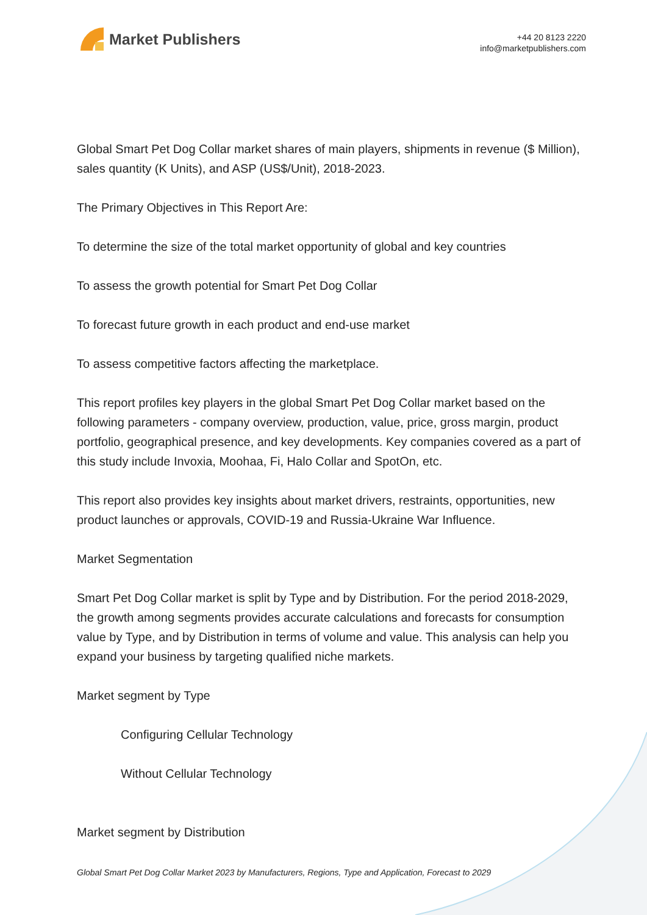Market Publishers
+44 20 8123 2220
info@marketpublishers.com
Global Smart Pet Dog Collar market shares of main players, shipments in revenue ($ Million), sales quantity (K Units), and ASP (US$/Unit), 2018-2023.
The Primary Objectives in This Report Are:
To determine the size of the total market opportunity of global and key countries
To assess the growth potential for Smart Pet Dog Collar
To forecast future growth in each product and end-use market
To assess competitive factors affecting the marketplace.
This report profiles key players in the global Smart Pet Dog Collar market based on the following parameters - company overview, production, value, price, gross margin, product portfolio, geographical presence, and key developments. Key companies covered as a part of this study include Invoxia, Moohaa, Fi, Halo Collar and SpotOn, etc.
This report also provides key insights about market drivers, restraints, opportunities, new product launches or approvals, COVID-19 and Russia-Ukraine War Influence.
Market Segmentation
Smart Pet Dog Collar market is split by Type and by Distribution. For the period 2018-2029, the growth among segments provides accurate calculations and forecasts for consumption value by Type, and by Distribution in terms of volume and value. This analysis can help you expand your business by targeting qualified niche markets.
Market segment by Type
Configuring Cellular Technology
Without Cellular Technology
Market segment by Distribution
Global Smart Pet Dog Collar Market 2023 by Manufacturers, Regions, Type and Application, Forecast to 2029